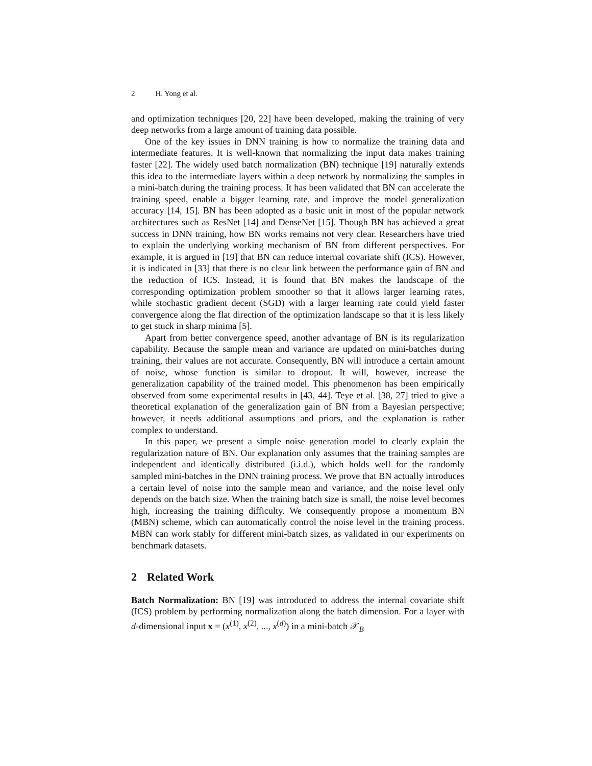2 H. Yong et al.
and optimization techniques [20, 22] have been developed, making the training of very deep networks from a large amount of training data possible.
One of the key issues in DNN training is how to normalize the training data and intermediate features. It is well-known that normalizing the input data makes training faster [22]. The widely used batch normalization (BN) technique [19] naturally extends this idea to the intermediate layers within a deep network by normalizing the samples in a mini-batch during the training process. It has been validated that BN can accelerate the training speed, enable a bigger learning rate, and improve the model generalization accuracy [14, 15]. BN has been adopted as a basic unit in most of the popular network architectures such as ResNet [14] and DenseNet [15]. Though BN has achieved a great success in DNN training, how BN works remains not very clear. Researchers have tried to explain the underlying working mechanism of BN from different perspectives. For example, it is argued in [19] that BN can reduce internal covariate shift (ICS). However, it is indicated in [33] that there is no clear link between the performance gain of BN and the reduction of ICS. Instead, it is found that BN makes the landscape of the corresponding optimization problem smoother so that it allows larger learning rates, while stochastic gradient decent (SGD) with a larger learning rate could yield faster convergence along the flat direction of the optimization landscape so that it is less likely to get stuck in sharp minima [5].
Apart from better convergence speed, another advantage of BN is its regularization capability. Because the sample mean and variance are updated on mini-batches during training, their values are not accurate. Consequently, BN will introduce a certain amount of noise, whose function is similar to dropout. It will, however, increase the generalization capability of the trained model. This phenomenon has been empirically observed from some experimental results in [43, 44]. Teye et al. [38, 27] tried to give a theoretical explanation of the generalization gain of BN from a Bayesian perspective; however, it needs additional assumptions and priors, and the explanation is rather complex to understand.
In this paper, we present a simple noise generation model to clearly explain the regularization nature of BN. Our explanation only assumes that the training samples are independent and identically distributed (i.i.d.), which holds well for the randomly sampled mini-batches in the DNN training process. We prove that BN actually introduces a certain level of noise into the sample mean and variance, and the noise level only depends on the batch size. When the training batch size is small, the noise level becomes high, increasing the training difficulty. We consequently propose a momentum BN (MBN) scheme, which can automatically control the noise level in the training process. MBN can work stably for different mini-batch sizes, as validated in our experiments on benchmark datasets.
2 Related Work
Batch Normalization: BN [19] was introduced to address the internal covariate shift (ICS) problem by performing normalization along the batch dimension. For a layer with d-dimensional input x = (x<sup>(1)</sup>, x<sup>(2)</sup>, ..., x<sup>(d)</sup>) in a mini-batch 𝒳<sub>B</sub>